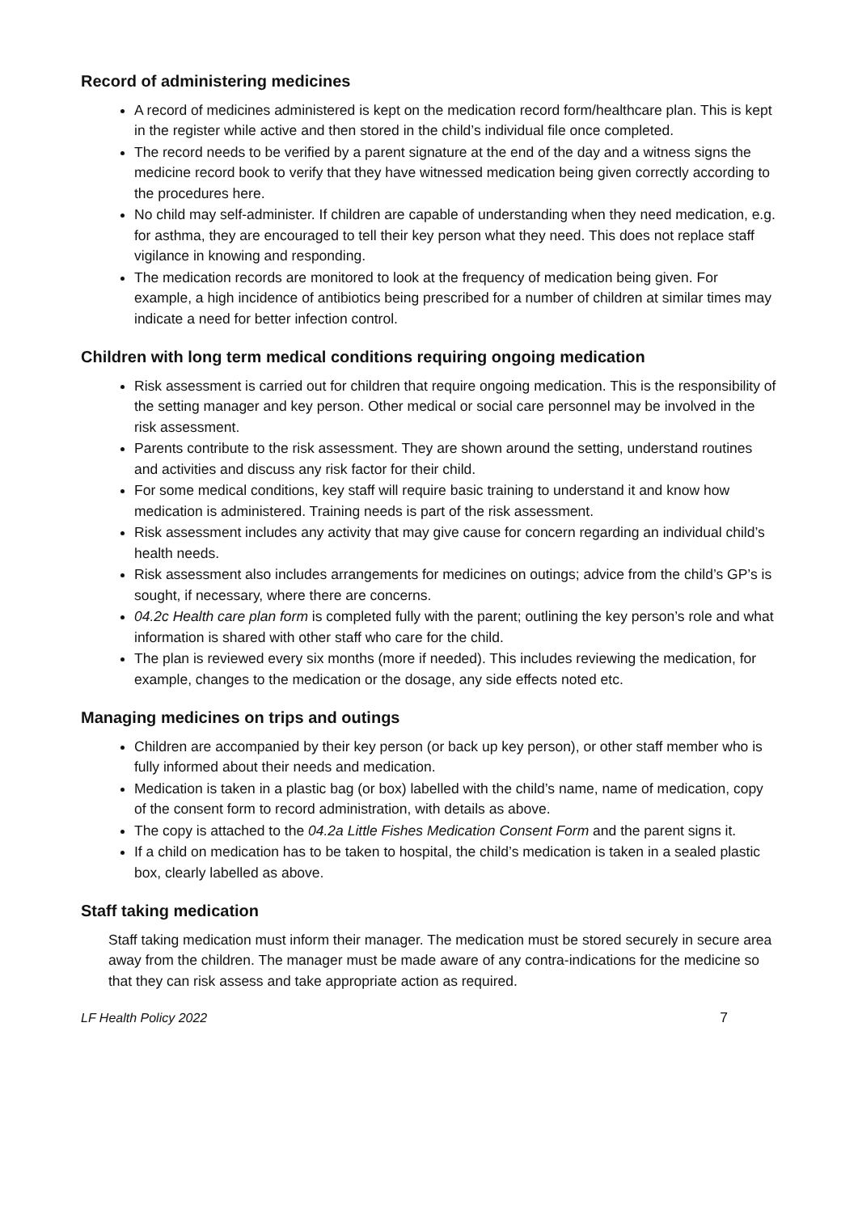Record of administering medicines
A record of medicines administered is kept on the medication record form/healthcare plan. This is kept in the register while active and then stored in the child’s individual file once completed.
The record needs to be verified by a parent signature at the end of the day and a witness signs the medicine record book to verify that they have witnessed medication being given correctly according to the procedures here.
No child may self-administer. If children are capable of understanding when they need medication, e.g. for asthma, they are encouraged to tell their key person what they need. This does not replace staff vigilance in knowing and responding.
The medication records are monitored to look at the frequency of medication being given. For example, a high incidence of antibiotics being prescribed for a number of children at similar times may indicate a need for better infection control.
Children with long term medical conditions requiring ongoing medication
Risk assessment is carried out for children that require ongoing medication. This is the responsibility of the setting manager and key person. Other medical or social care personnel may be involved in the risk assessment.
Parents contribute to the risk assessment. They are shown around the setting, understand routines and activities and discuss any risk factor for their child.
For some medical conditions, key staff will require basic training to understand it and know how medication is administered. Training needs is part of the risk assessment.
Risk assessment includes any activity that may give cause for concern regarding an individual child’s health needs.
Risk assessment also includes arrangements for medicines on outings; advice from the child’s GP’s is sought, if necessary, where there are concerns.
04.2c Health care plan form is completed fully with the parent; outlining the key person’s role and what information is shared with other staff who care for the child.
The plan is reviewed every six months (more if needed). This includes reviewing the medication, for example, changes to the medication or the dosage, any side effects noted etc.
Managing medicines on trips and outings
Children are accompanied by their key person (or back up key person), or other staff member who is fully informed about their needs and medication.
Medication is taken in a plastic bag (or box) labelled with the child’s name, name of medication, copy of the consent form to record administration, with details as above.
The copy is attached to the 04.2a Little Fishes Medication Consent Form and the parent signs it.
If a child on medication has to be taken to hospital, the child’s medication is taken in a sealed plastic box, clearly labelled as above.
Staff taking medication
Staff taking medication must inform their manager. The medication must be stored securely in secure area away from the children. The manager must be made aware of any contra-indications for the medicine so that they can risk assess and take appropriate action as required.
LF Health Policy 2022 7